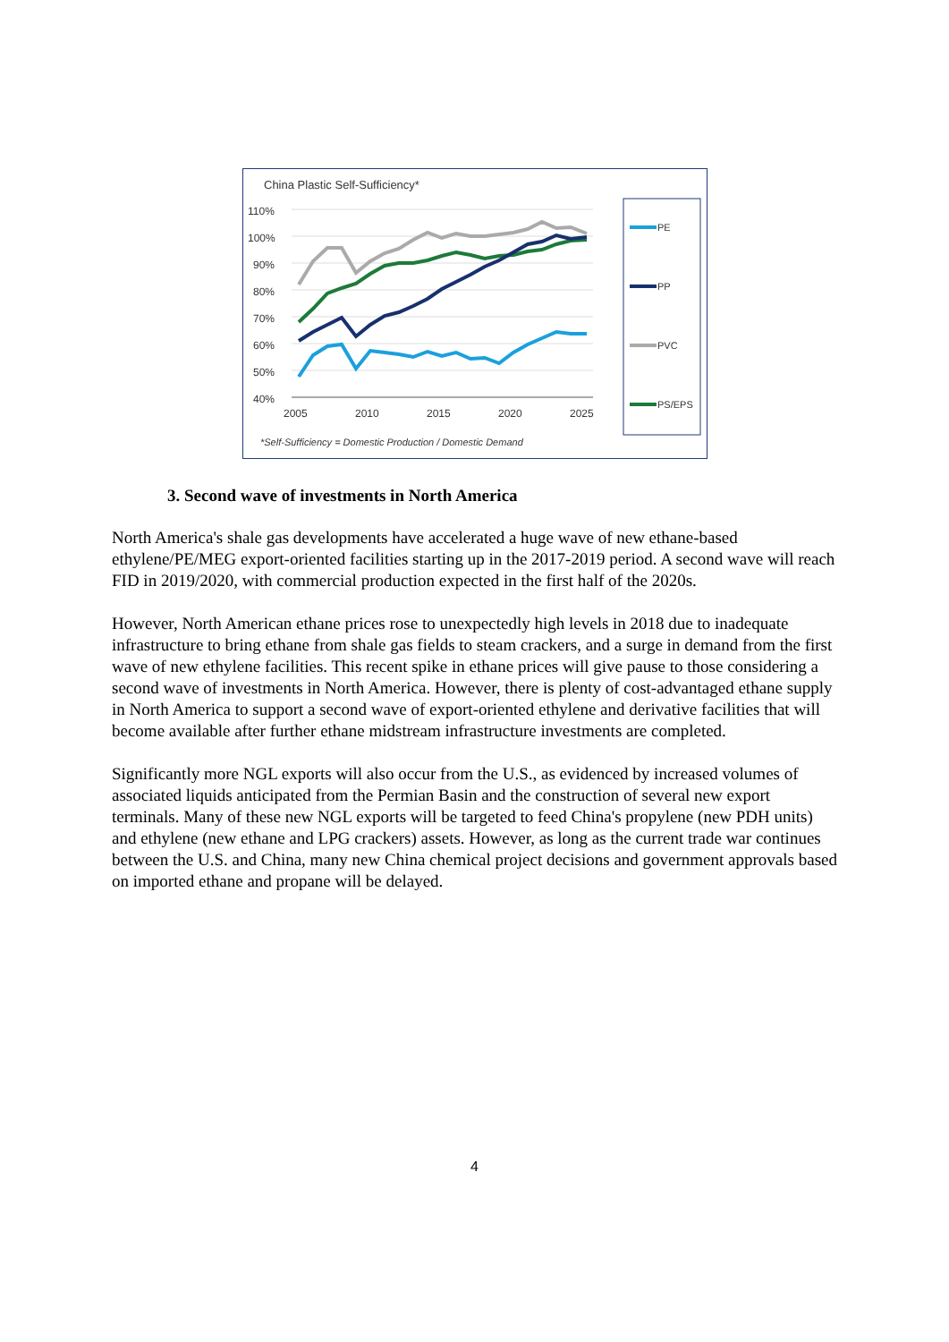China Plastic Self-Sufficiency*
110%
100%
90%
80%
70%
60%
50%
40%
2005
2010
2015
2020
2025
PE
PP
PVC
PS/EPS
*Self-Sufficiency = Domestic Production / Domestic Demand
3. Second wave of investments in North America
North America's shale gas developments have accelerated a huge wave of new ethane-based ethylene/PE/MEG export-oriented facilities starting up in the 2017-2019 period. A second wave will reach FID in 2019/2020, with commercial production expected in the first half of the 2020s.
However, North American ethane prices rose to unexpectedly high levels in 2018 due to inadequate infrastructure to bring ethane from shale gas fields to steam crackers, and a surge in demand from the first wave of new ethylene facilities. This recent spike in ethane prices will give pause to those considering a second wave of investments in North America. However, there is plenty of cost-advantaged ethane supply in North America to support a second wave of export-oriented ethylene and derivative facilities that will become available after further ethane midstream infrastructure investments are completed.
Significantly more NGL exports will also occur from the U.S., as evidenced by increased volumes of associated liquids anticipated from the Permian Basin and the construction of several new export terminals. Many of these new NGL exports will be targeted to feed China's propylene (new PDH units) and ethylene (new ethane and LPG crackers) assets. However, as long as the current trade war continues between the U.S. and China, many new China chemical project decisions and government approvals based on imported ethane and propane will be delayed.
4